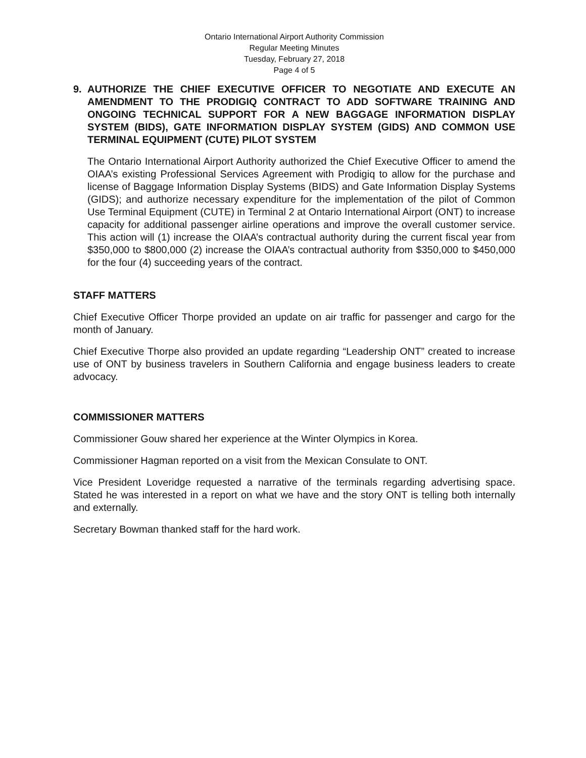Ontario International Airport Authority Commission
Regular Meeting Minutes
Tuesday, February 27, 2018
Page 4 of 5
9. AUTHORIZE THE CHIEF EXECUTIVE OFFICER TO NEGOTIATE AND EXECUTE AN AMENDMENT TO THE PRODIGIQ CONTRACT TO ADD SOFTWARE TRAINING AND ONGOING TECHNICAL SUPPORT FOR A NEW BAGGAGE INFORMATION DISPLAY SYSTEM (BIDS), GATE INFORMATION DISPLAY SYSTEM (GIDS) AND COMMON USE TERMINAL EQUIPMENT (CUTE) PILOT SYSTEM
The Ontario International Airport Authority authorized the Chief Executive Officer to amend the OIAA’s existing Professional Services Agreement with Prodigiq to allow for the purchase and license of Baggage Information Display Systems (BIDS) and Gate Information Display Systems (GIDS); and authorize necessary expenditure for the implementation of the pilot of Common Use Terminal Equipment (CUTE) in Terminal 2 at Ontario International Airport (ONT) to increase capacity for additional passenger airline operations and improve the overall customer service. This action will (1) increase the OIAA’s contractual authority during the current fiscal year from $350,000 to $800,000 (2) increase the OIAA’s contractual authority from $350,000 to $450,000 for the four (4) succeeding years of the contract.
STAFF MATTERS
Chief Executive Officer Thorpe provided an update on air traffic for passenger and cargo for the month of January.
Chief Executive Thorpe also provided an update regarding “Leadership ONT” created to increase use of ONT by business travelers in Southern California and engage business leaders to create advocacy.
COMMISSIONER MATTERS
Commissioner Gouw shared her experience at the Winter Olympics in Korea.
Commissioner Hagman reported on a visit from the Mexican Consulate to ONT.
Vice President Loveridge requested a narrative of the terminals regarding advertising space. Stated he was interested in a report on what we have and the story ONT is telling both internally and externally.
Secretary Bowman thanked staff for the hard work.